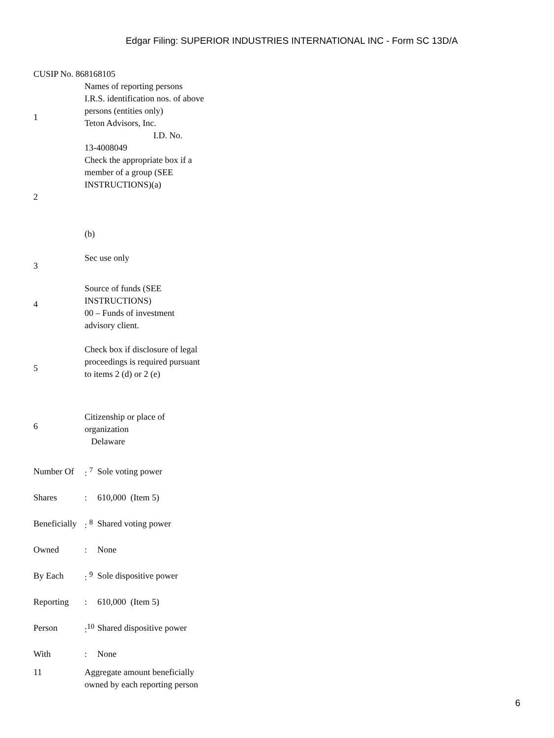Edgar Filing: SUPERIOR INDUSTRIES INTERNATIONAL INC - Form SC 13D/A
CUSIP No. 868168105
| 1 | Names of reporting persons I.R.S. identification nos. of above persons (entities only) Teton Advisors, Inc. I.D. No. 13-4008049 |
| 2 | Check the appropriate box if a member of a group (SEE INSTRUCTIONS)(a) (b) |
| 3 | Sec use only |
| 4 | Source of funds (SEE INSTRUCTIONS) 00 – Funds of investment advisory client. |
| 5 | Check box if disclosure of legal proceedings is required pursuant to items 2 (d) or 2 (e) |
| 6 | Citizenship or place of organization Delaware |
| Number Of | : <sup>7</sup> | Sole voting power |
| Shares | : | 610,000 (Item 5) |
| Beneficially | : <sup>8</sup> | Shared voting power |
| Owned | : | None |
| By Each | : <sup>9</sup> | Sole dispositive power |
| Reporting | : | 610,000 (Item 5) |
| Person | :<sup>10</sup> | Shared dispositive power |
| With | : | None |
| 11 | Aggregate amount beneficially owned by each reporting person |
6